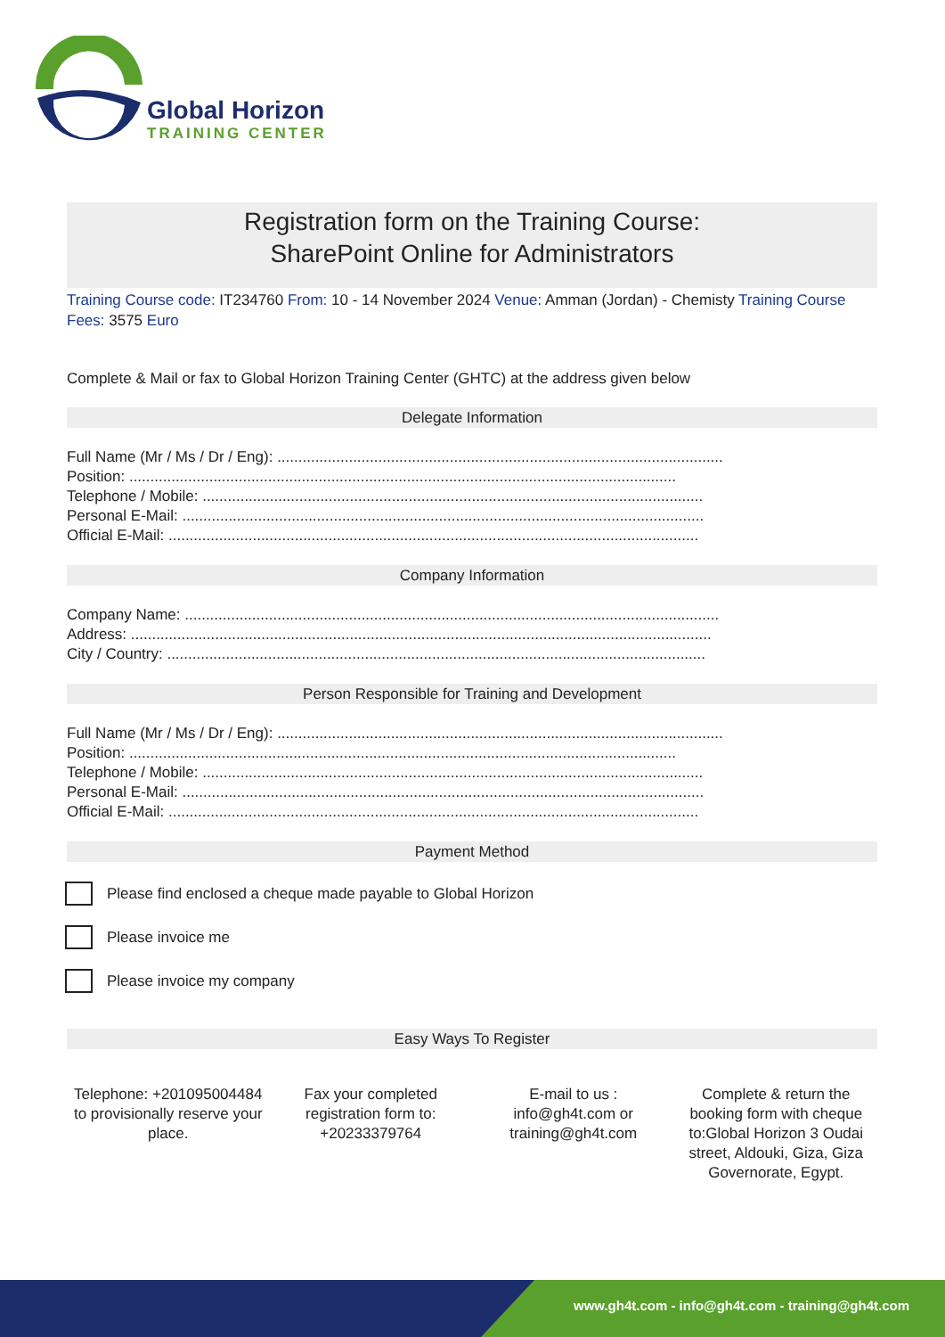Global Horizon
TRAINING CENTER
Registration form on the Training Course:
SharePoint Online for Administrators
Training Course code: IT234760 From: 10 - 14 November 2024 Venue: Amman (Jordan) - Chemisty Training Course Fees: 3575 Euro
Complete & Mail or fax to Global Horizon Training Center (GHTC) at the address given below
Delegate Information
Full Name (Mr / Ms / Dr / Eng): ..........................................................................................................
Position: ..................................................................................................................................
Telephone / Mobile: .......................................................................................................................
Personal E-Mail: ............................................................................................................................
Official E-Mail: ..............................................................................................................................
Company Information
Company Name: ...............................................................................................................................
Address: ..........................................................................................................................................
City / Country: ................................................................................................................................
Person Responsible for Training and Development
Full Name (Mr / Ms / Dr / Eng): ..........................................................................................................
Position: ..................................................................................................................................
Telephone / Mobile: .......................................................................................................................
Personal E-Mail: ............................................................................................................................
Official E-Mail: ..............................................................................................................................
Payment Method
Please find enclosed a cheque made payable to Global Horizon
Please invoice me
Please invoice my company
Easy Ways To Register
Telephone: +201095004484 to provisionally reserve your place.
Fax your completed registration form to: +20233379764
E-mail to us : info@gh4t.com or training@gh4t.com
Complete & return the booking form with cheque to:Global Horizon 3 Oudai street, Aldouki, Giza, Giza Governorate, Egypt.
www.gh4t.com - info@gh4t.com - training@gh4t.com